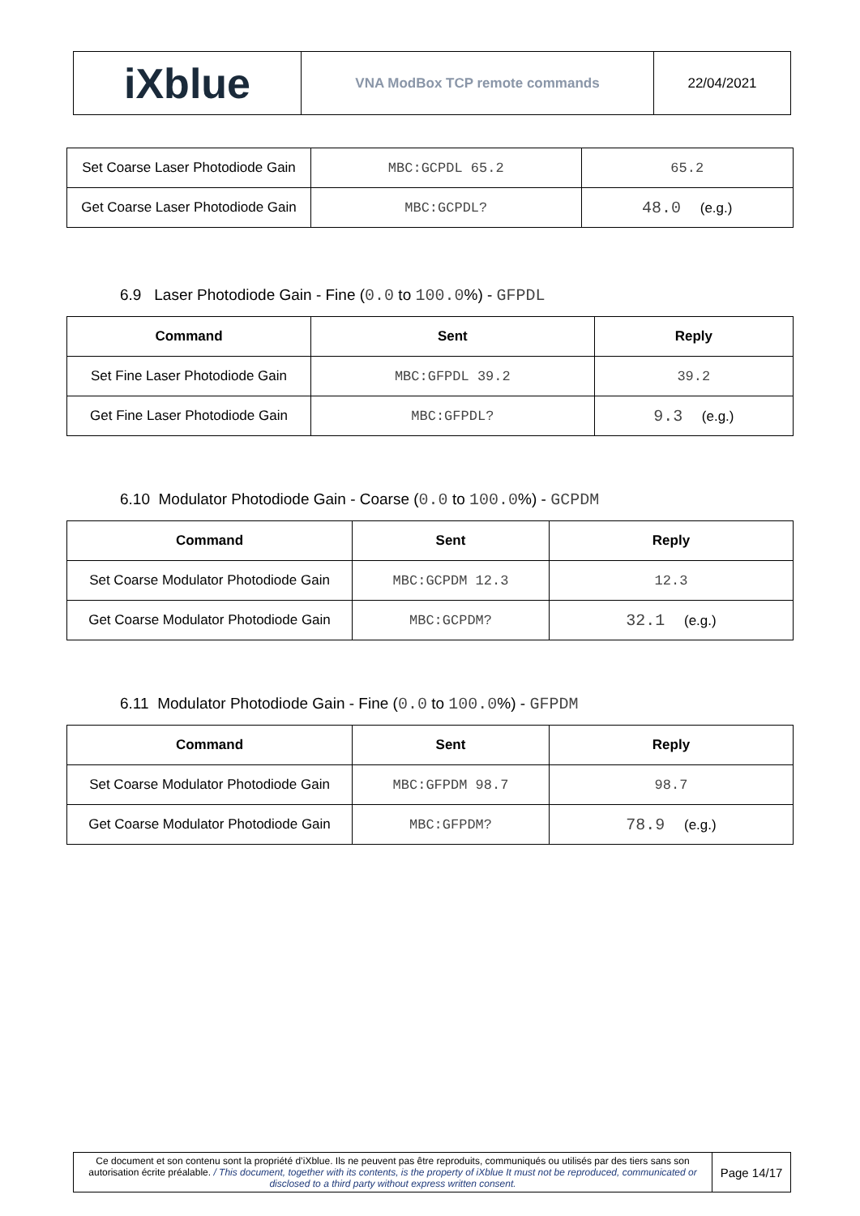| iXblue | VNA ModBox TCP remote commands | 22/04/2021 |
| Set Coarse Laser Photodiode Gain | MBC:GCPDL 65.2 | 65.2 |
| Get Coarse Laser Photodiode Gain | MBC:GCPDL? | 48.0 (e.g.) |
6.9 Laser Photodiode Gain - Fine (0.0 to 100.0%) - GFPDL
| Command | Sent | Reply |
| --- | --- | --- |
| Set Fine Laser Photodiode Gain | MBC:GFPDL 39.2 | 39.2 |
| Get Fine Laser Photodiode Gain | MBC:GFPDL? | 9.3 (e.g.) |
6.10 Modulator Photodiode Gain - Coarse (0.0 to 100.0%) - GCPDM
| Command | Sent | Reply |
| --- | --- | --- |
| Set Coarse Modulator Photodiode Gain | MBC:GCPDM 12.3 | 12.3 |
| Get Coarse Modulator Photodiode Gain | MBC:GCPDM? | 32.1 (e.g.) |
6.11 Modulator Photodiode Gain - Fine (0.0 to 100.0%) - GFPDM
| Command | Sent | Reply |
| --- | --- | --- |
| Set Coarse Modulator Photodiode Gain | MBC:GFPDM 98.7 | 98.7 |
| Get Coarse Modulator Photodiode Gain | MBC:GFPDM? | 78.9 (e.g.) |
| Ce document et son contenu sont la propriété d’iXblue. Ils ne peuvent pas être reproduits, communiqués ou utilisés par des tiers sans son autorisation écrite préalable. / This document, together with its contents, is the property of iXblue It must not be reproduced, communicated or disclosed to a third party without express written consent. | Page 14/17 |